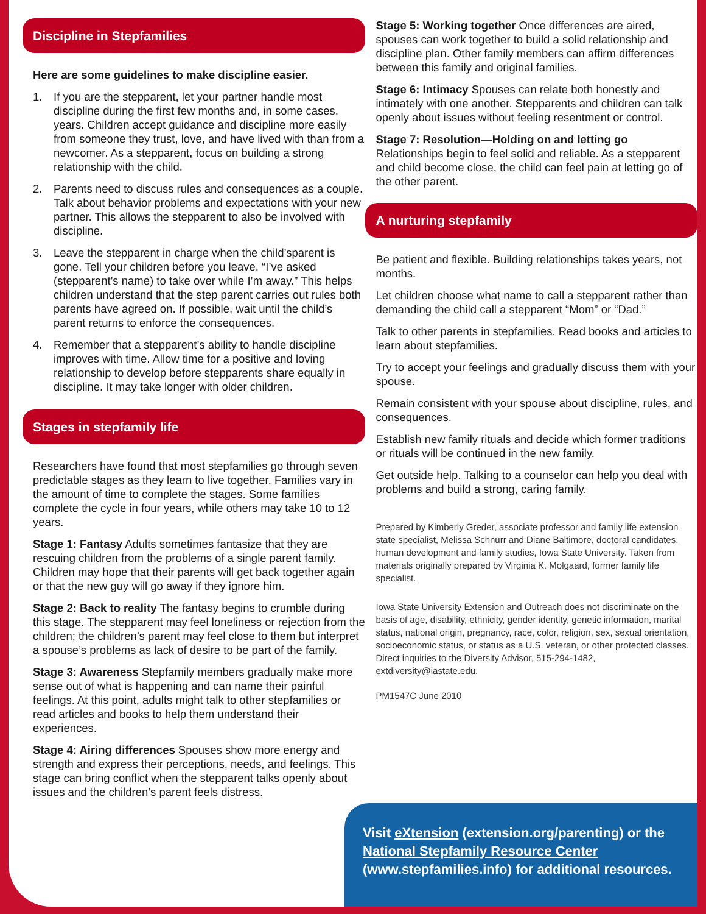Discipline in Stepfamilies
Here are some guidelines to make discipline easier.
1. If you are the stepparent, let your partner handle most discipline during the first few months and, in some cases, years. Children accept guidance and discipline more easily from someone they trust, love, and have lived with than from a newcomer. As a stepparent, focus on building a strong relationship with the child.
2. Parents need to discuss rules and consequences as a couple. Talk about behavior problems and expectations with your new partner. This allows the stepparent to also be involved with discipline.
3. Leave the stepparent in charge when the child’sparent is gone. Tell your children before you leave, “I’ve asked (stepparent’s name) to take over while I’m away.” This helps children understand that the step parent carries out rules both parents have agreed on. If possible, wait until the child’s parent returns to enforce the consequences.
4. Remember that a stepparent’s ability to handle discipline improves with time. Allow time for a positive and loving relationship to develop before stepparents share equally in discipline. It may take longer with older children.
Stages in stepfamily life
Researchers have found that most stepfamilies go through seven predictable stages as they learn to live together. Families vary in the amount of time to complete the stages. Some families complete the cycle in four years, while others may take 10 to 12 years.
Stage 1: Fantasy Adults sometimes fantasize that they are rescuing children from the problems of a single parent family. Children may hope that their parents will get back together again or that the new guy will go away if they ignore him.
Stage 2: Back to reality The fantasy begins to crumble during this stage. The stepparent may feel loneliness or rejection from the children; the children’s parent may feel close to them but interpret a spouse’s problems as lack of desire to be part of the family.
Stage 3: Awareness Stepfamily members gradually make more sense out of what is happening and can name their painful feelings. At this point, adults might talk to other stepfamilies or read articles and books to help them understand their experiences.
Stage 4: Airing differences Spouses show more energy and strength and express their perceptions, needs, and feelings. This stage can bring conflict when the stepparent talks openly about issues and the children’s parent feels distress.
Stage 5: Working together Once differences are aired, spouses can work together to build a solid relationship and discipline plan. Other family members can affirm differences between this family and original families.
Stage 6: Intimacy Spouses can relate both honestly and intimately with one another. Stepparents and children can talk openly about issues without feeling resentment or control.
Stage 7: Resolution—Holding on and letting go
Relationships begin to feel solid and reliable. As a stepparent and child become close, the child can feel pain at letting go of the other parent.
A nurturing stepfamily
Be patient and flexible. Building relationships takes years, not months.
Let children choose what name to call a stepparent rather than demanding the child call a stepparent “Mom” or “Dad.”
Talk to other parents in stepfamilies. Read books and articles to learn about stepfamilies.
Try to accept your feelings and gradually discuss them with your spouse.
Remain consistent with your spouse about discipline, rules, and consequences.
Establish new family rituals and decide which former traditions or rituals will be continued in the new family.
Get outside help. Talking to a counselor can help you deal with problems and build a strong, caring family.
Prepared by Kimberly Greder, associate professor and family life extension state specialist, Melissa Schnurr and Diane Baltimore, doctoral candidates, human development and family studies, Iowa State University. Taken from materials originally prepared by Virginia K. Molgaard, former family life specialist.
Iowa State University Extension and Outreach does not discriminate on the basis of age, disability, ethnicity, gender identity, genetic information, marital status, national origin, pregnancy, race, color, religion, sex, sexual orientation, socioeconomic status, or status as a U.S. veteran, or other protected classes. Direct inquiries to the Diversity Advisor, 515-294-1482, extdiversity@iastate.edu.
PM1547C June 2010
Visit eXtension (extension.org/parenting) or the National Stepfamily Resource Center
(www.stepfamilies.info) for additional resources.